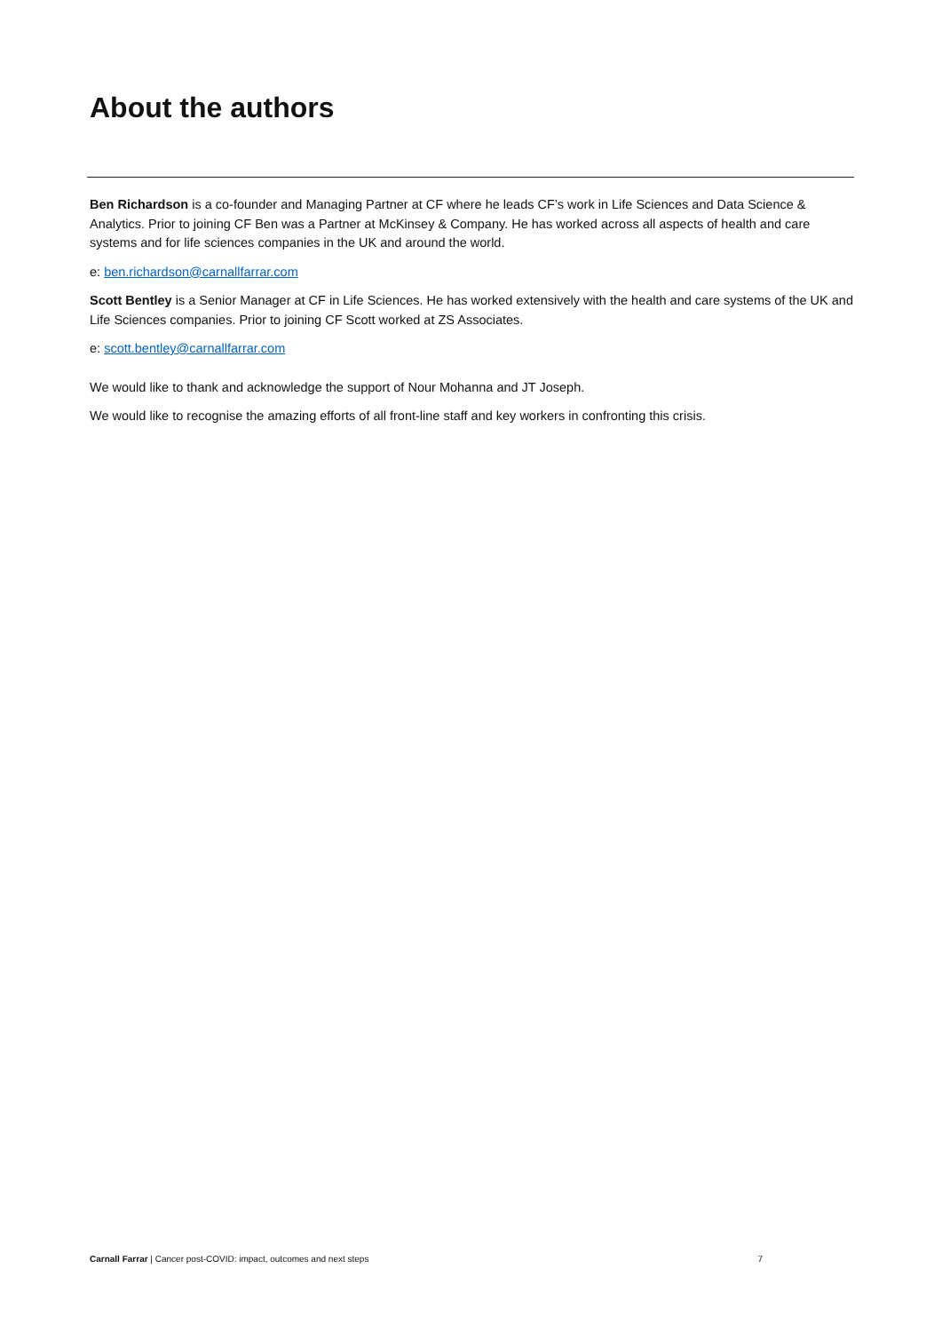About the authors
Ben Richardson is a co-founder and Managing Partner at CF where he leads CF’s work in Life Sciences and Data Science & Analytics. Prior to joining CF Ben was a Partner at McKinsey & Company. He has worked across all aspects of health and care systems and for life sciences companies in the UK and around the world.
e: ben.richardson@carnallfarrar.com
Scott Bentley is a Senior Manager at CF in Life Sciences. He has worked extensively with the health and care systems of the UK and Life Sciences companies. Prior to joining CF Scott worked at ZS Associates.
e: scott.bentley@carnallfarrar.com
We would like to thank and acknowledge the support of Nour Mohanna and JT Joseph.
We would like to recognise the amazing efforts of all front-line staff and key workers in confronting this crisis.
Carnall Farrar | Cancer post-COVID: impact, outcomes and next steps 7